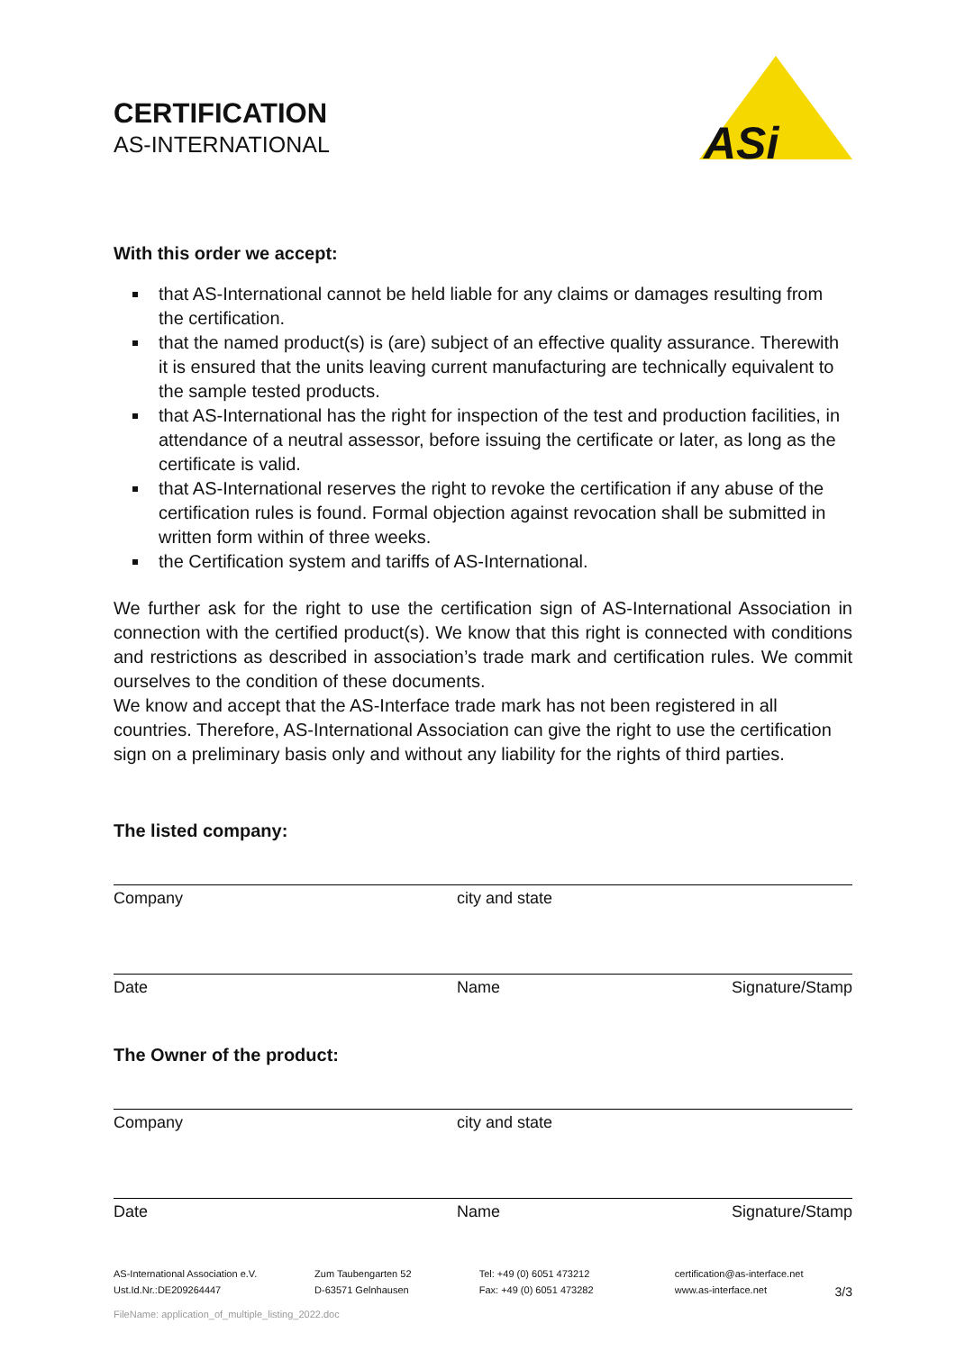CERTIFICATION
AS-INTERNATIONAL
ASi
With this order we accept:
that AS-International cannot be held liable for any claims or damages resulting from the certification.
that the named product(s) is (are) subject of an effective quality assurance. Therewith it is ensured that the units leaving current manufacturing are technically equivalent to the sample tested products.
that AS-International has the right for inspection of the test and production facilities, in attendance of a neutral assessor, before issuing the certificate or later, as long as the certificate is valid.
that AS-International reserves the right to revoke the certification if any abuse of the certification rules is found. Formal objection against revocation shall be submitted in written form within of three weeks.
the Certification system and tariffs of AS-International.
We further ask for the right to use the certification sign of AS-International Association in connection with the certified product(s). We know that this right is connected with conditions and restrictions as described in association’s trade mark and certification rules. We commit ourselves to the condition of these documents.
We know and accept that the AS-Interface trade mark has not been registered in all countries. Therefore, AS-International Association can give the right to use the certification sign on a preliminary basis only and without any liability for the rights of third parties.
The listed company:
Company city and state
Date Name Signature/Stamp
The Owner of the product:
Company city and state
Date Name Signature/Stamp
AS-International Association e.V.
Ust.Id.Nr.:DE209264447
Zum Taubengarten 52
D-63571 Gelnhausen
Tel: +49 (0) 6051 473212
Fax: +49 (0) 6051 473282
certification@as-interface.net
www.as-interface.net
3/3
FileName: application_of_multiple_listing_2022.doc